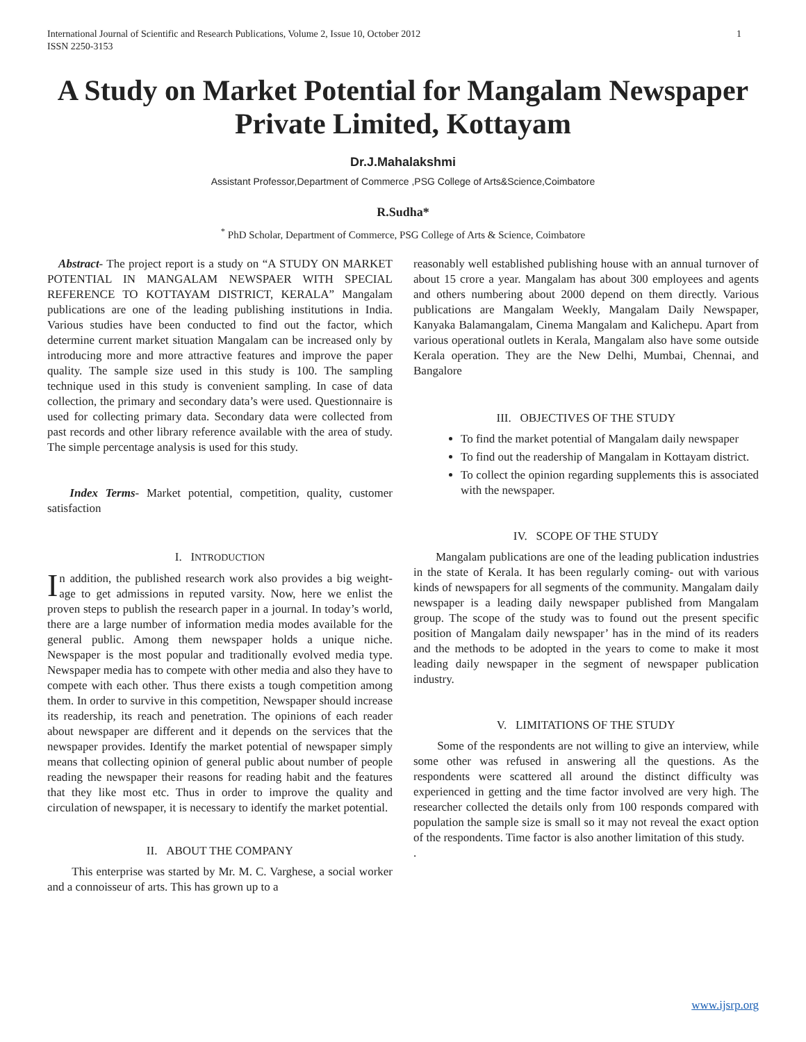International Journal of Scientific and Research Publications, Volume 2, Issue 10, October 2012
ISSN 2250-3153 1
A Study on Market Potential for Mangalam Newspaper Private Limited, Kottayam
Dr.J.Mahalakshmi
Assistant Professor,Department of Commerce ,PSG College of Arts&Science,Coimbatore
R.Sudha*
<sup>*</sup> PhD Scholar, Department of Commerce, PSG College of Arts & Science, Coimbatore
Abstract- The project report is a study on “A STUDY ON MARKET POTENTIAL IN MANGALAM NEWSPAER WITH SPECIAL REFERENCE TO KOTTAYAM DISTRICT, KERALA” Mangalam publications are one of the leading publishing institutions in India. Various studies have been conducted to find out the factor, which determine current market situation Mangalam can be increased only by introducing more and more attractive features and improve the paper quality. The sample size used in this study is 100. The sampling technique used in this study is convenient sampling. In case of data collection, the primary and secondary data’s were used. Questionnaire is used for collecting primary data. Secondary data were collected from past records and other library reference available with the area of study. The simple percentage analysis is used for this study.
Index Terms- Market potential, competition, quality, customer satisfaction
I. INTRODUCTION
In addition, the published research work also provides a big weight-age to get admissions in reputed varsity. Now, here we enlist the proven steps to publish the research paper in a journal. In today’s world, there are a large number of information media modes available for the general public. Among them newspaper holds a unique niche. Newspaper is the most popular and traditionally evolved media type. Newspaper media has to compete with other media and also they have to compete with each other. Thus there exists a tough competition among them. In order to survive in this competition, Newspaper should increase its readership, its reach and penetration. The opinions of each reader about newspaper are different and it depends on the services that the newspaper provides. Identify the market potential of newspaper simply means that collecting opinion of general public about number of people reading the newspaper their reasons for reading habit and the features that they like most etc. Thus in order to improve the quality and circulation of newspaper, it is necessary to identify the market potential.
II. ABOUT THE COMPANY
This enterprise was started by Mr. M. C. Varghese, a social worker and a connoisseur of arts. This has grown up to a
reasonably well established publishing house with an annual turnover of about 15 crore a year. Mangalam has about 300 employees and agents and others numbering about 2000 depend on them directly. Various publications are Mangalam Weekly, Mangalam Daily Newspaper, Kanyaka Balamangalam, Cinema Mangalam and Kalichepu. Apart from various operational outlets in Kerala, Mangalam also have some outside Kerala operation. They are the New Delhi, Mumbai, Chennai, and Bangalore
III. OBJECTIVES OF THE STUDY
To find the market potential of Mangalam daily newspaper
To find out the readership of Mangalam in Kottayam district.
To collect the opinion regarding supplements this is associated with the newspaper.
IV. SCOPE OF THE STUDY
Mangalam publications are one of the leading publication industries in the state of Kerala. It has been regularly coming- out with various kinds of newspapers for all segments of the community. Mangalam daily newspaper is a leading daily newspaper published from Mangalam group. The scope of the study was to found out the present specific position of Mangalam daily newspaper’ has in the mind of its readers and the methods to be adopted in the years to come to make it most leading daily newspaper in the segment of newspaper publication industry.
V. LIMITATIONS OF THE STUDY
Some of the respondents are not willing to give an interview, while some other was refused in answering all the questions. As the respondents were scattered all around the distinct difficulty was experienced in getting and the time factor involved are very high. The researcher collected the details only from 100 responds compared with population the sample size is small so it may not reveal the exact option of the respondents. Time factor is also another limitation of this study.
.
www.ijsrp.org